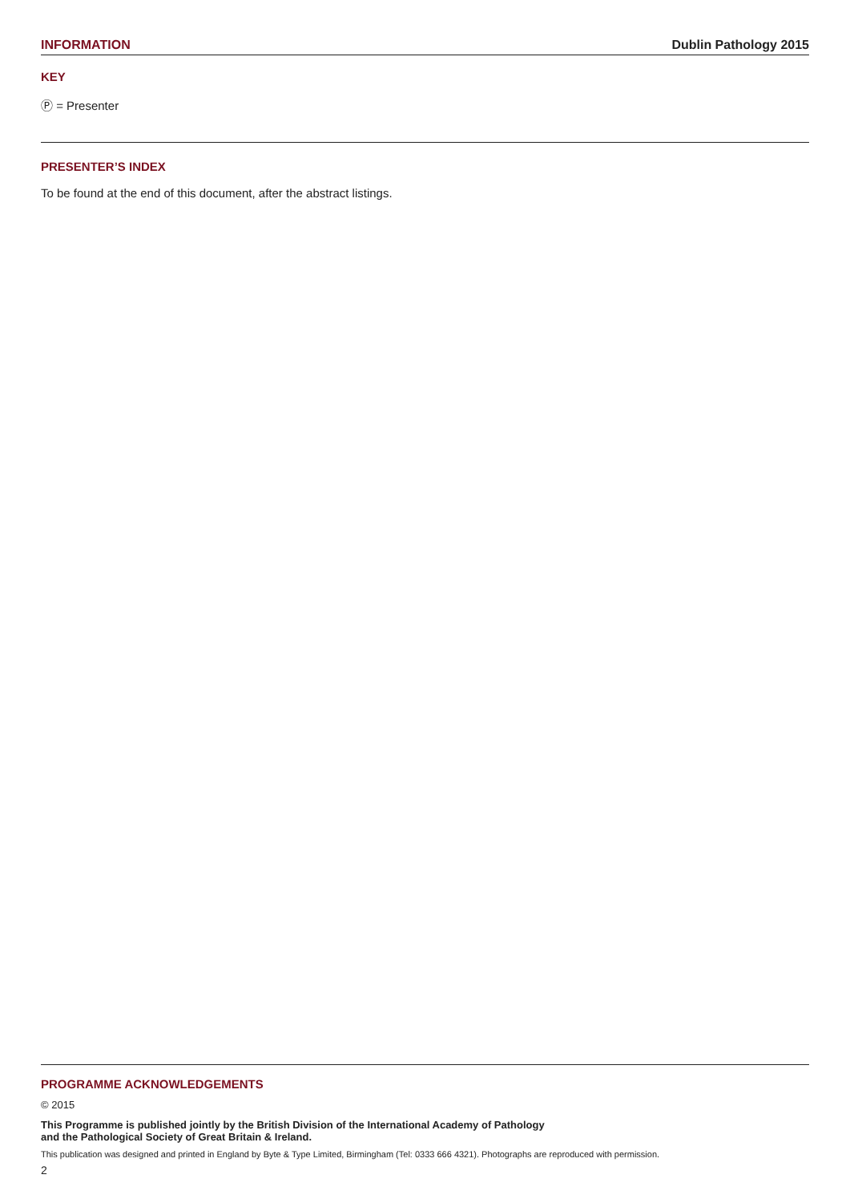INFORMATION Dublin Pathology 2015
KEY
Ⓟ = Presenter
PRESENTER’S INDEX
To be found at the end of this document, after the abstract listings.
PROGRAMME ACKNOWLEDGEMENTS
© 2015
This Programme is published jointly by the British Division of the International Academy of Pathology
and the Pathological Society of Great Britain & Ireland.
This publication was designed and printed in England by Byte & Type Limited, Birmingham (Tel: 0333 666 4321). Photographs are reproduced with permission.
2